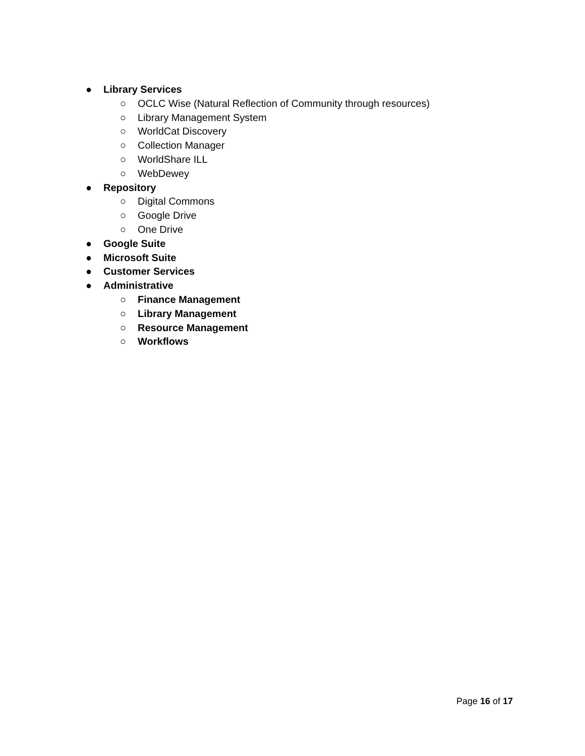● Library Services
○ OCLC Wise (Natural Reflection of Community through resources)
○ Library Management System
○ WorldCat Discovery
○ Collection Manager
○ WorldShare ILL
○ WebDewey
● Repository
○ Digital Commons
○ Google Drive
○ One Drive
● Google Suite
● Microsoft Suite
● Customer Services
● Administrative
○ Finance Management
○ Library Management
○ Resource Management
○ Workflows
Page 16 of 17